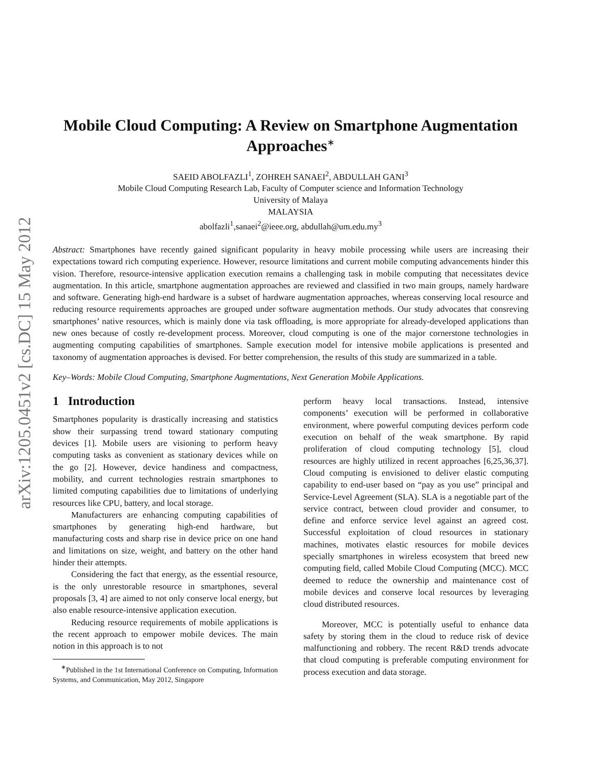arXiv:1205.0451v2 [cs.DC] 15 May 2012
Mobile Cloud Computing: A Review on Smartphone Augmentation Approaches<sup>∗</sup>
SAEID ABOLFAZLI<sup>1</sup>, ZOHREH SANAEI<sup>2</sup>, ABDULLAH GANI<sup>3</sup>
Mobile Cloud Computing Research Lab, Faculty of Computer science and Information Technology
University of Malaya
MALAYSIA
abolfazli<sup>1</sup>,sanaei<sup>2</sup>@ieee.org, abdullah@um.edu.my<sup>3</sup>
Abstract: Smartphones have recently gained significant popularity in heavy mobile processing while users are increasing their expectations toward rich computing experience. However, resource limitations and current mobile computing advancements hinder this vision. Therefore, resource-intensive application execution remains a challenging task in mobile computing that necessitates device augmentation. In this article, smartphone augmentation approaches are reviewed and classified in two main groups, namely hardware and software. Generating high-end hardware is a subset of hardware augmentation approaches, whereas conserving local resource and reducing resource requirements approaches are grouped under software augmentation methods. Our study advocates that consreving smartphones’ native resources, which is mainly done via task offloading, is more appropriate for already-developed applications than new ones because of costly re-development process. Moreover, cloud computing is one of the major cornerstone technologies in augmenting computing capabilities of smartphones. Sample execution model for intensive mobile applications is presented and taxonomy of augmentation approaches is devised. For better comprehension, the results of this study are summarized in a table.
Key–Words: Mobile Cloud Computing, Smartphone Augmentations, Next Generation Mobile Applications.
1 Introduction
Smartphones popularity is drastically increasing and statistics show their surpassing trend toward stationary computing devices [1]. Mobile users are visioning to perform heavy computing tasks as convenient as stationary devices while on the go [2]. However, device handiness and compactness, mobility, and current technologies restrain smartphones to limited computing capabilities due to limitations of underlying resources like CPU, battery, and local storage.
Manufacturers are enhancing computing capabilities of smartphones by generating high-end hardware, but manufacturing costs and sharp rise in device price on one hand and limitations on size, weight, and battery on the other hand hinder their attempts.
Considering the fact that energy, as the essential resource, is the only unrestorable resource in smartphones, several proposals [3, 4] are aimed to not only conserve local energy, but also enable resource-intensive application execution.
Reducing resource requirements of mobile applications is the recent approach to empower mobile devices. The main notion in this approach is to not
<sup>∗</sup>Published in the 1st International Conference on Computing, Information Systems, and Communication, May 2012, Singapore
perform heavy local transactions. Instead, intensive components’ execution will be performed in collaborative environment, where powerful computing devices perform code execution on behalf of the weak smartphone. By rapid proliferation of cloud computing technology [5], cloud resources are highly utilized in recent approaches [6,25,36,37]. Cloud computing is envisioned to deliver elastic computing capability to end-user based on “pay as you use” principal and Service-Level Agreement (SLA). SLA is a negotiable part of the service contract, between cloud provider and consumer, to define and enforce service level against an agreed cost. Successful exploitation of cloud resources in stationary machines, motivates elastic resources for mobile devices specially smartphones in wireless ecosystem that breed new computing field, called Mobile Cloud Computing (MCC). MCC deemed to reduce the ownership and maintenance cost of mobile devices and conserve local resources by leveraging cloud distributed resources.
Moreover, MCC is potentially useful to enhance data safety by storing them in the cloud to reduce risk of device malfunctioning and robbery. The recent R&D trends advocate that cloud computing is preferable computing environment for process execution and data storage.